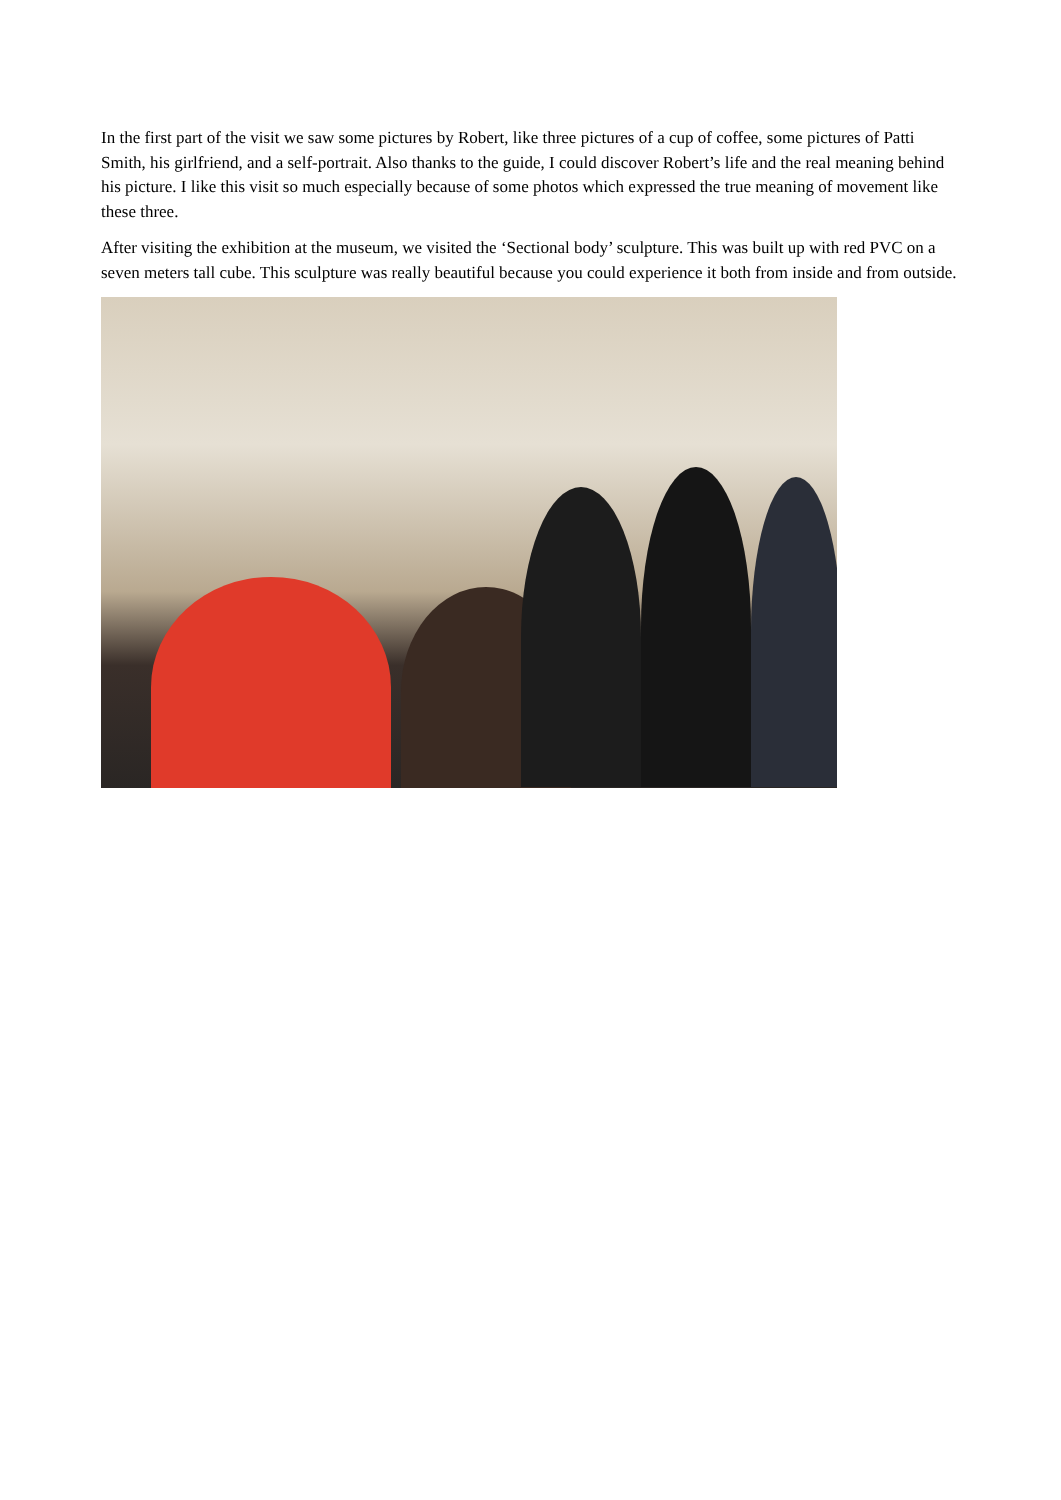In the first part of the visit we saw some pictures by Robert, like three pictures of a cup of coffee, some pictures of Patti Smith, his girlfriend, and a self-portrait. Also thanks to the guide, I could discover Robert’s life and the real meaning behind his picture. I like this visit so much especially because of some photos which expressed the true meaning of movement like these three.
After visiting the exhibition at the museum, we visited the ‘Sectional body’ sculpture. This was built up with red PVC on a seven meters tall cube. This sculpture was really beautiful because you could experience it both from inside and from outside.